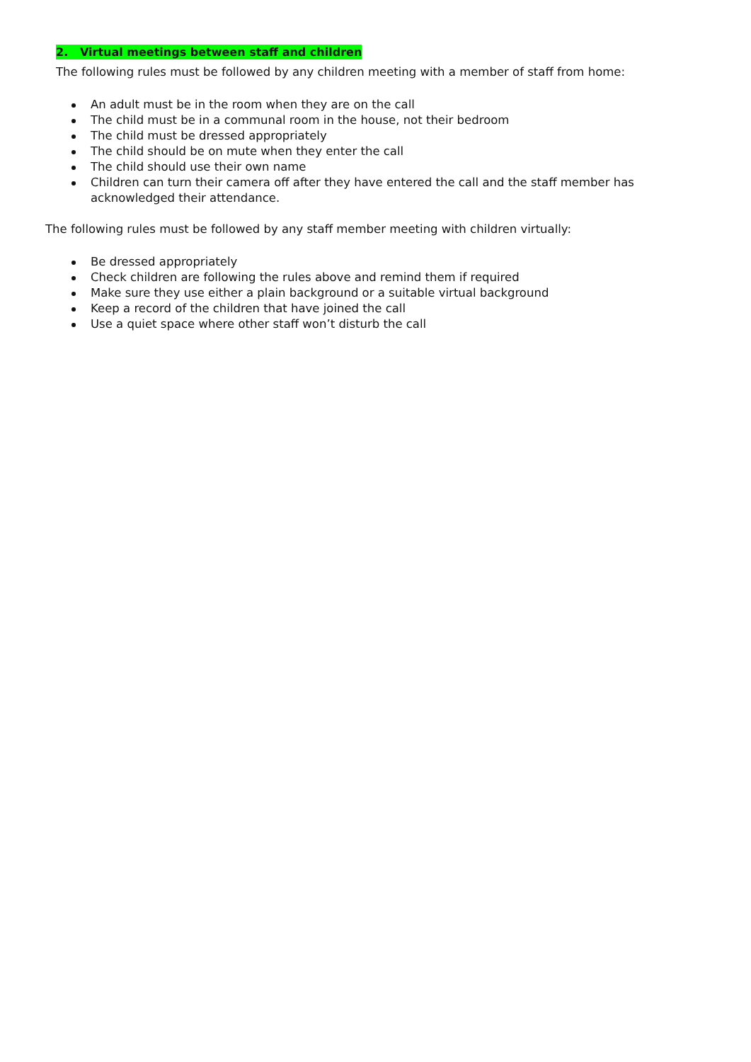2. Virtual meetings between staff and children
The following rules must be followed by any children meeting with a member of staff from home:
An adult must be in the room when they are on the call
The child must be in a communal room in the house, not their bedroom
The child must be dressed appropriately
The child should be on mute when they enter the call
The child should use their own name
Children can turn their camera off after they have entered the call and the staff member has acknowledged their attendance.
The following rules must be followed by any staff member meeting with children virtually:
Be dressed appropriately
Check children are following the rules above and remind them if required
Make sure they use either a plain background or a suitable virtual background
Keep a record of the children that have joined the call
Use a quiet space where other staff won’t disturb the call